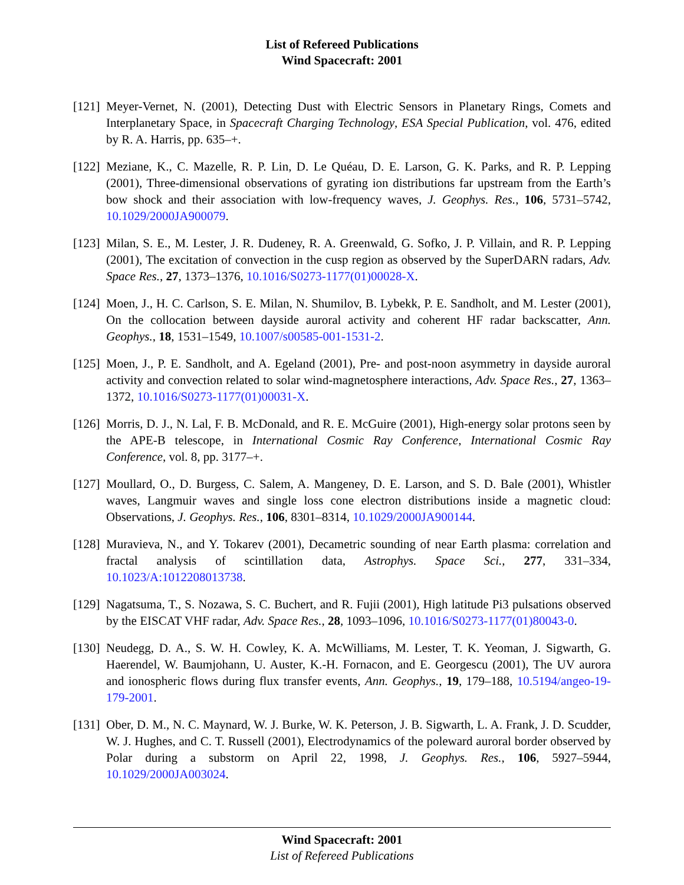List of Refereed Publications
Wind Spacecraft: 2001
[121] Meyer-Vernet, N. (2001), Detecting Dust with Electric Sensors in Planetary Rings, Comets and Interplanetary Space, in Spacecraft Charging Technology, ESA Special Publication, vol. 476, edited by R. A. Harris, pp. 635–+.
[122] Meziane, K., C. Mazelle, R. P. Lin, D. Le Quéau, D. E. Larson, G. K. Parks, and R. P. Lepping (2001), Three-dimensional observations of gyrating ion distributions far upstream from the Earth’s bow shock and their association with low-frequency waves, J. Geophys. Res., 106, 5731–5742, 10.1029/2000JA900079.
[123] Milan, S. E., M. Lester, J. R. Dudeney, R. A. Greenwald, G. Sofko, J. P. Villain, and R. P. Lepping (2001), The excitation of convection in the cusp region as observed by the SuperDARN radars, Adv. Space Res., 27, 1373–1376, 10.1016/S0273-1177(01)00028-X.
[124] Moen, J., H. C. Carlson, S. E. Milan, N. Shumilov, B. Lybekk, P. E. Sandholt, and M. Lester (2001), On the collocation between dayside auroral activity and coherent HF radar backscatter, Ann. Geophys., 18, 1531–1549, 10.1007/s00585-001-1531-2.
[125] Moen, J., P. E. Sandholt, and A. Egeland (2001), Pre- and post-noon asymmetry in dayside auroral activity and convection related to solar wind-magnetosphere interactions, Adv. Space Res., 27, 1363–1372, 10.1016/S0273-1177(01)00031-X.
[126] Morris, D. J., N. Lal, F. B. McDonald, and R. E. McGuire (2001), High-energy solar protons seen by the APE-B telescope, in International Cosmic Ray Conference, International Cosmic Ray Conference, vol. 8, pp. 3177–+.
[127] Moullard, O., D. Burgess, C. Salem, A. Mangeney, D. E. Larson, and S. D. Bale (2001), Whistler waves, Langmuir waves and single loss cone electron distributions inside a magnetic cloud: Observations, J. Geophys. Res., 106, 8301–8314, 10.1029/2000JA900144.
[128] Muravieva, N., and Y. Tokarev (2001), Decametric sounding of near Earth plasma: correlation and fractal analysis of scintillation data, Astrophys. Space Sci., 277, 331–334, 10.1023/A:1012208013738.
[129] Nagatsuma, T., S. Nozawa, S. C. Buchert, and R. Fujii (2001), High latitude Pi3 pulsations observed by the EISCAT VHF radar, Adv. Space Res., 28, 1093–1096, 10.1016/S0273-1177(01)80043-0.
[130] Neudegg, D. A., S. W. H. Cowley, K. A. McWilliams, M. Lester, T. K. Yeoman, J. Sigwarth, G. Haerendel, W. Baumjohann, U. Auster, K.-H. Fornacon, and E. Georgescu (2001), The UV aurora and ionospheric flows during flux transfer events, Ann. Geophys., 19, 179–188, 10.5194/angeo-19-179-2001.
[131] Ober, D. M., N. C. Maynard, W. J. Burke, W. K. Peterson, J. B. Sigwarth, L. A. Frank, J. D. Scudder, W. J. Hughes, and C. T. Russell (2001), Electrodynamics of the poleward auroral border observed by Polar during a substorm on April 22, 1998, J. Geophys. Res., 106, 5927–5944, 10.1029/2000JA003024.
Wind Spacecraft: 2001
List of Refereed Publications